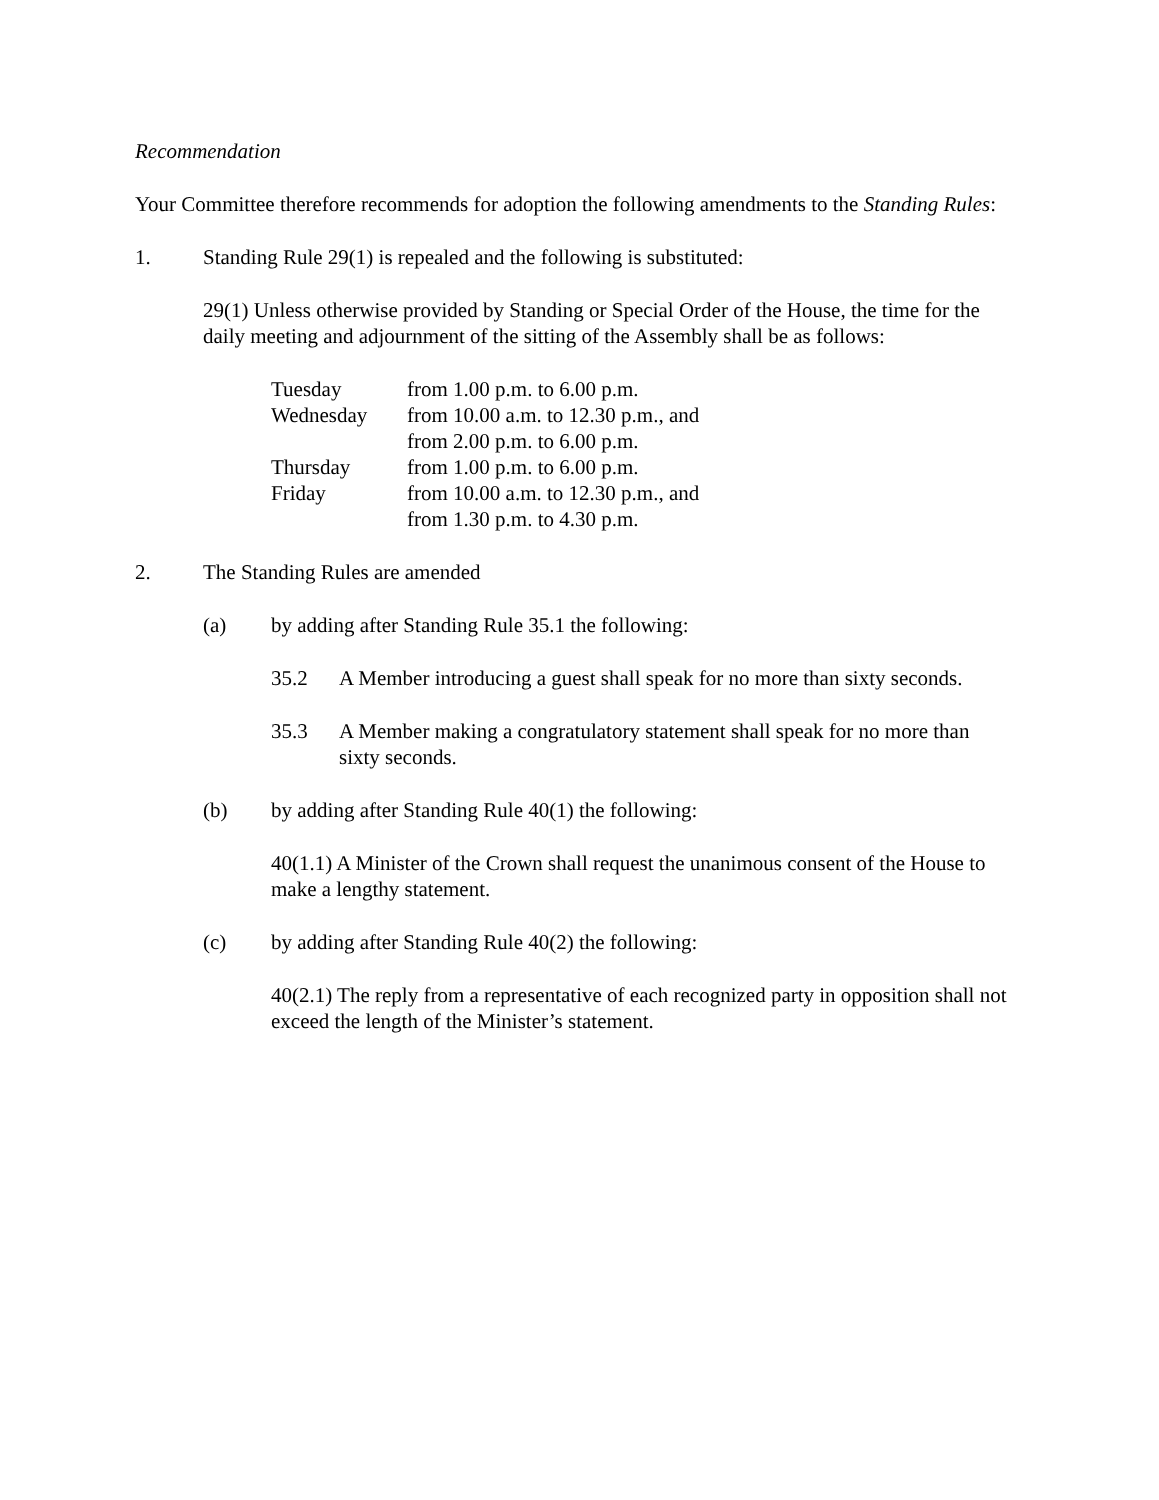Recommendation
Your Committee therefore recommends for adoption the following amendments to the Standing Rules:
1. Standing Rule 29(1) is repealed and the following is substituted:
29(1) Unless otherwise provided by Standing or Special Order of the House, the time for the daily meeting and adjournment of the sitting of the Assembly shall be as follows:
| Tuesday | from 1.00 p.m. to 6.00 p.m. |
| Wednesday | from 10.00 a.m. to 12.30 p.m., and from 2.00 p.m. to 6.00 p.m. |
| Thursday | from 1.00 p.m. to 6.00 p.m. |
| Friday | from 10.00 a.m. to 12.30 p.m., and from 1.30 p.m. to 4.30 p.m. |
2. The Standing Rules are amended
(a) by adding after Standing Rule 35.1 the following:
35.2 A Member introducing a guest shall speak for no more than sixty seconds.
35.3 A Member making a congratulatory statement shall speak for no more than sixty seconds.
(b) by adding after Standing Rule 40(1) the following:
40(1.1) A Minister of the Crown shall request the unanimous consent of the House to make a lengthy statement.
(c) by adding after Standing Rule 40(2) the following:
40(2.1) The reply from a representative of each recognized party in opposition shall not exceed the length of the Minister’s statement.